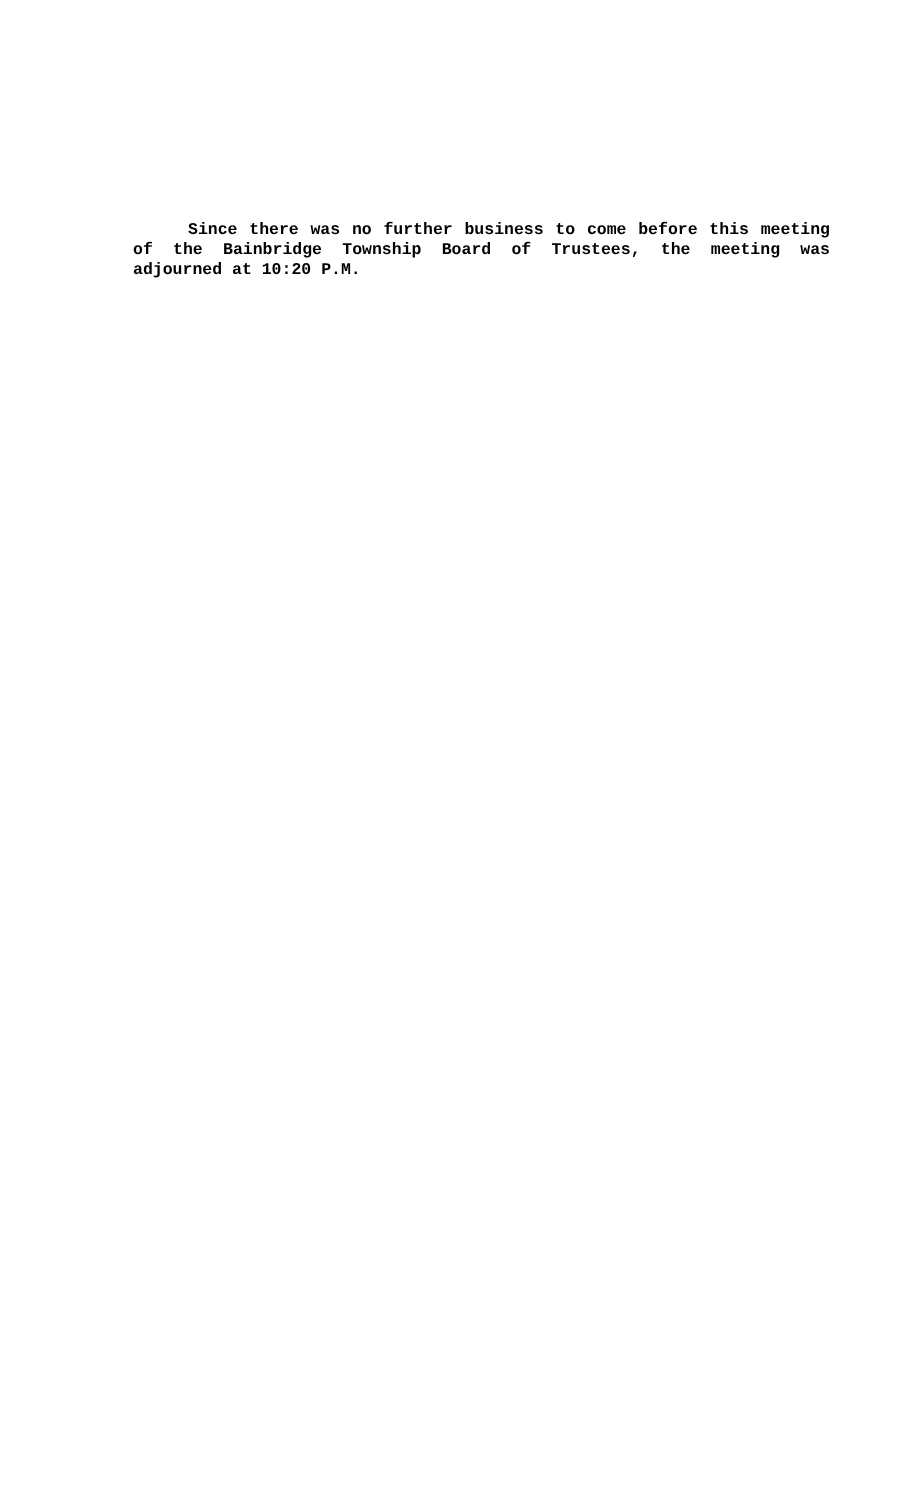Since there was no further business to come before this meeting of the Bainbridge Township Board of Trustees, the meeting was adjourned at 10:20 P.M.